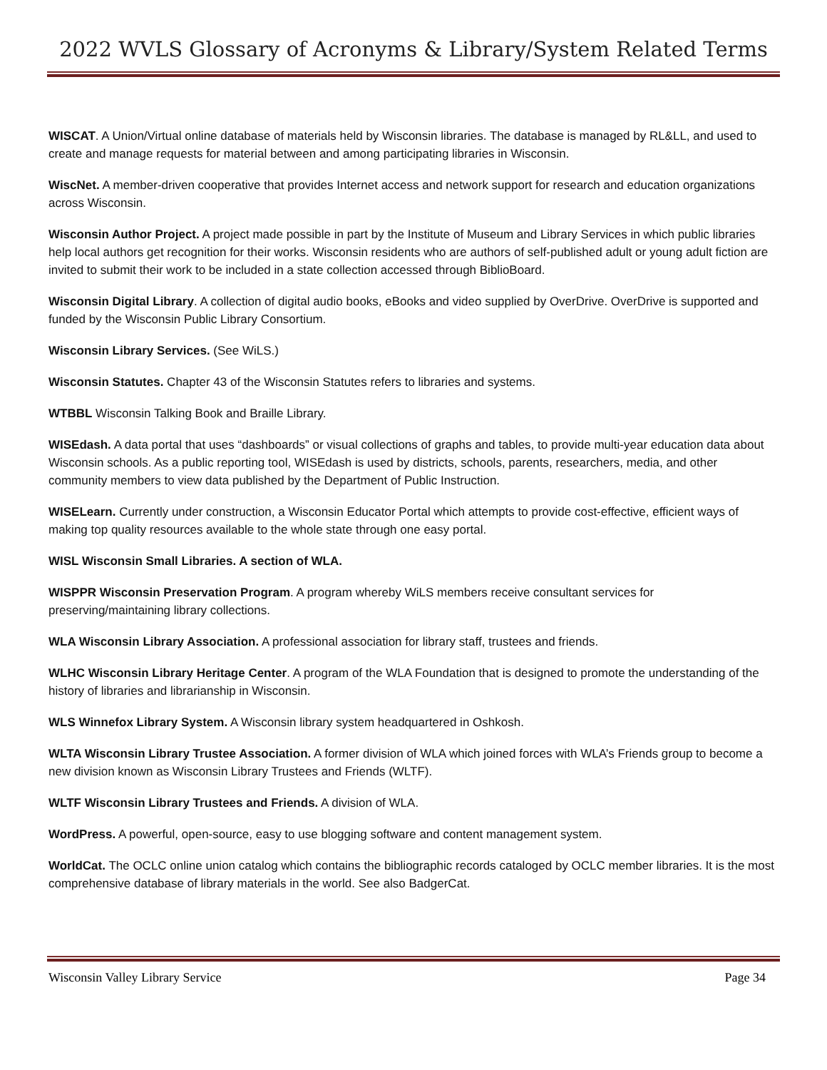2022 WVLS Glossary of Acronyms & Library/System Related Terms
WISCAT. A Union/Virtual online database of materials held by Wisconsin libraries. The database is managed by RL&LL, and used to create and manage requests for material between and among participating libraries in Wisconsin.
WiscNet. A member-driven cooperative that provides Internet access and network support for research and education organizations across Wisconsin.
Wisconsin Author Project. A project made possible in part by the Institute of Museum and Library Services in which public libraries help local authors get recognition for their works. Wisconsin residents who are authors of self-published adult or young adult fiction are invited to submit their work to be included in a state collection accessed through BiblioBoard.
Wisconsin Digital Library. A collection of digital audio books, eBooks and video supplied by OverDrive. OverDrive is supported and funded by the Wisconsin Public Library Consortium.
Wisconsin Library Services. (See WiLS.)
Wisconsin Statutes. Chapter 43 of the Wisconsin Statutes refers to libraries and systems.
WTBBL Wisconsin Talking Book and Braille Library.
WISEdash. A data portal that uses “dashboards” or visual collections of graphs and tables, to provide multi-year education data about Wisconsin schools. As a public reporting tool, WISEdash is used by districts, schools, parents, researchers, media, and other community members to view data published by the Department of Public Instruction.
WISELearn. Currently under construction, a Wisconsin Educator Portal which attempts to provide cost-effective, efficient ways of making top quality resources available to the whole state through one easy portal.
WISL Wisconsin Small Libraries. A section of WLA.
WISPPR Wisconsin Preservation Program. A program whereby WiLS members receive consultant services for preserving/maintaining library collections.
WLA Wisconsin Library Association. A professional association for library staff, trustees and friends.
WLHC Wisconsin Library Heritage Center. A program of the WLA Foundation that is designed to promote the understanding of the history of libraries and librarianship in Wisconsin.
WLS Winnefox Library System. A Wisconsin library system headquartered in Oshkosh.
WLTA Wisconsin Library Trustee Association. A former division of WLA which joined forces with WLA’s Friends group to become a new division known as Wisconsin Library Trustees and Friends (WLTF).
WLTF Wisconsin Library Trustees and Friends. A division of WLA.
WordPress. A powerful, open-source, easy to use blogging software and content management system.
WorldCat. The OCLC online union catalog which contains the bibliographic records cataloged by OCLC member libraries. It is the most comprehensive database of library materials in the world. See also BadgerCat.
Wisconsin Valley Library Service Page 34